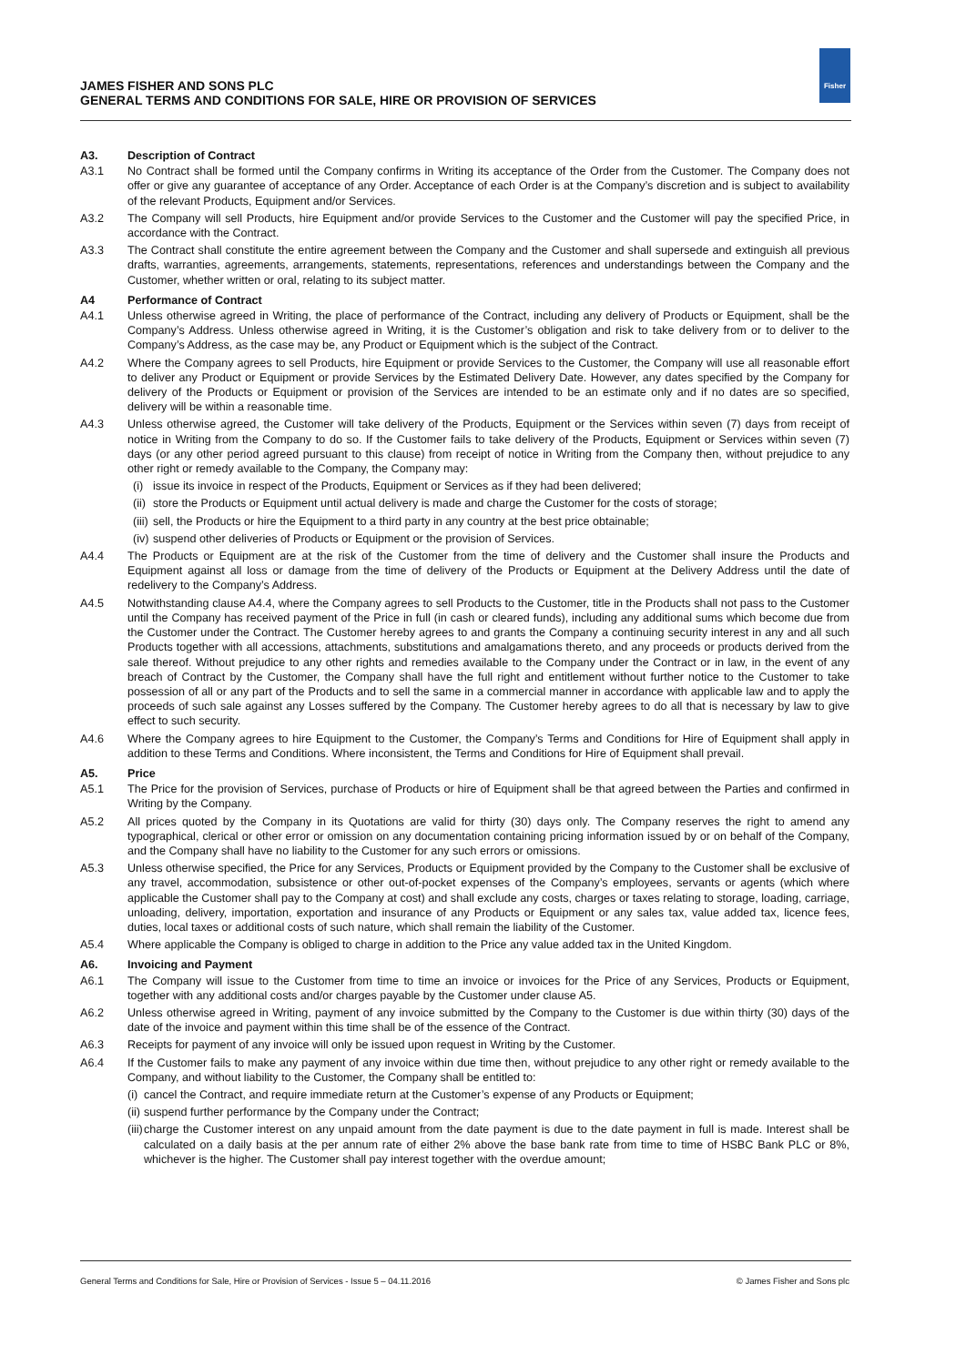JAMES FISHER AND SONS PLC
GENERAL TERMS AND CONDITIONS FOR SALE, HIRE OR PROVISION OF SERVICES
Fisher
A3. Description of Contract
A3.1 No Contract shall be formed until the Company confirms in Writing its acceptance of the Order from the Customer. The Company does not offer or give any guarantee of acceptance of any Order. Acceptance of each Order is at the Company’s discretion and is subject to availability of the relevant Products, Equipment and/or Services.
A3.2 The Company will sell Products, hire Equipment and/or provide Services to the Customer and the Customer will pay the specified Price, in accordance with the Contract.
A3.3 The Contract shall constitute the entire agreement between the Company and the Customer and shall supersede and extinguish all previous drafts, warranties, agreements, arrangements, statements, representations, references and understandings between the Company and the Customer, whether written or oral, relating to its subject matter.
A4 Performance of Contract
A4.1 Unless otherwise agreed in Writing, the place of performance of the Contract, including any delivery of Products or Equipment, shall be the Company’s Address. Unless otherwise agreed in Writing, it is the Customer’s obligation and risk to take delivery from or to deliver to the Company’s Address, as the case may be, any Product or Equipment which is the subject of the Contract.
A4.2 Where the Company agrees to sell Products, hire Equipment or provide Services to the Customer, the Company will use all reasonable effort to deliver any Product or Equipment or provide Services by the Estimated Delivery Date. However, any dates specified by the Company for delivery of the Products or Equipment or provision of the Services are intended to be an estimate only and if no dates are so specified, delivery will be within a reasonable time.
A4.3 Unless otherwise agreed, the Customer will take delivery of the Products, Equipment or the Services within seven (7) days from receipt of notice in Writing from the Company to do so. If the Customer fails to take delivery of the Products, Equipment or Services within seven (7) days (or any other period agreed pursuant to this clause) from receipt of notice in Writing from the Company then, without prejudice to any other right or remedy available to the Company, the Company may:
(i)
issue its invoice in respect of the Products, Equipment or Services as if they had been delivered;
(ii)
store the Products or Equipment until actual delivery is made and charge the Customer for the costs of storage;
(iii)
sell, the Products or hire the Equipment to a third party in any country at the best price obtainable;
(iv)
suspend other deliveries of Products or Equipment or the provision of Services.
A4.4 The Products or Equipment are at the risk of the Customer from the time of delivery and the Customer shall insure the Products and Equipment against all loss or damage from the time of delivery of the Products or Equipment at the Delivery Address until the date of redelivery to the Company’s Address.
A4.5 Notwithstanding clause A4.4, where the Company agrees to sell Products to the Customer, title in the Products shall not pass to the Customer until the Company has received payment of the Price in full (in cash or cleared funds), including any additional sums which become due from the Customer under the Contract. The Customer hereby agrees to and grants the Company a continuing security interest in any and all such Products together with all accessions, attachments, substitutions and amalgamations thereto, and any proceeds or products derived from the sale thereof. Without prejudice to any other rights and remedies available to the Company under the Contract or in law, in the event of any breach of Contract by the Customer, the Company shall have the full right and entitlement without further notice to the Customer to take possession of all or any part of the Products and to sell the same in a commercial manner in accordance with applicable law and to apply the proceeds of such sale against any Losses suffered by the Company. The Customer hereby agrees to do all that is necessary by law to give effect to such security.
A4.6 Where the Company agrees to hire Equipment to the Customer, the Company’s Terms and Conditions for Hire of Equipment shall apply in addition to these Terms and Conditions. Where inconsistent, the Terms and Conditions for Hire of Equipment shall prevail.
A5. Price
A5.1 The Price for the provision of Services, purchase of Products or hire of Equipment shall be that agreed between the Parties and confirmed in Writing by the Company.
A5.2 All prices quoted by the Company in its Quotations are valid for thirty (30) days only. The Company reserves the right to amend any typographical, clerical or other error or omission on any documentation containing pricing information issued by or on behalf of the Company, and the Company shall have no liability to the Customer for any such errors or omissions.
A5.3 Unless otherwise specified, the Price for any Services, Products or Equipment provided by the Company to the Customer shall be exclusive of any travel, accommodation, subsistence or other out-of-pocket expenses of the Company’s employees, servants or agents (which where applicable the Customer shall pay to the Company at cost) and shall exclude any costs, charges or taxes relating to storage, loading, carriage, unloading, delivery, importation, exportation and insurance of any Products or Equipment or any sales tax, value added tax, licence fees, duties, local taxes or additional costs of such nature, which shall remain the liability of the Customer.
A5.4 Where applicable the Company is obliged to charge in addition to the Price any value added tax in the United Kingdom.
A6. Invoicing and Payment
A6.1 The Company will issue to the Customer from time to time an invoice or invoices for the Price of any Services, Products or Equipment, together with any additional costs and/or charges payable by the Customer under clause A5.
A6.2 Unless otherwise agreed in Writing, payment of any invoice submitted by the Company to the Customer is due within thirty (30) days of the date of the invoice and payment within this time shall be of the essence of the Contract.
A6.3 Receipts for payment of any invoice will only be issued upon request in Writing by the Customer.
A6.4 If the Customer fails to make any payment of any invoice within due time then, without prejudice to any other right or remedy available to the Company, and without liability to the Customer, the Company shall be entitled to:
(i)
cancel the Contract, and require immediate return at the Customer’s expense of any Products or Equipment;
(ii)
suspend further performance by the Company under the Contract;
(iii)
charge the Customer interest on any unpaid amount from the date payment is due to the date payment in full is made. Interest shall be calculated on a daily basis at the per annum rate of either 2% above the base bank rate from time to time of HSBC Bank PLC or 8%, whichever is the higher. The Customer shall pay interest together with the overdue amount;
General Terms and Conditions for Sale, Hire or Provision of Services - Issue 5 – 04.11.2016 © James Fisher and Sons plc